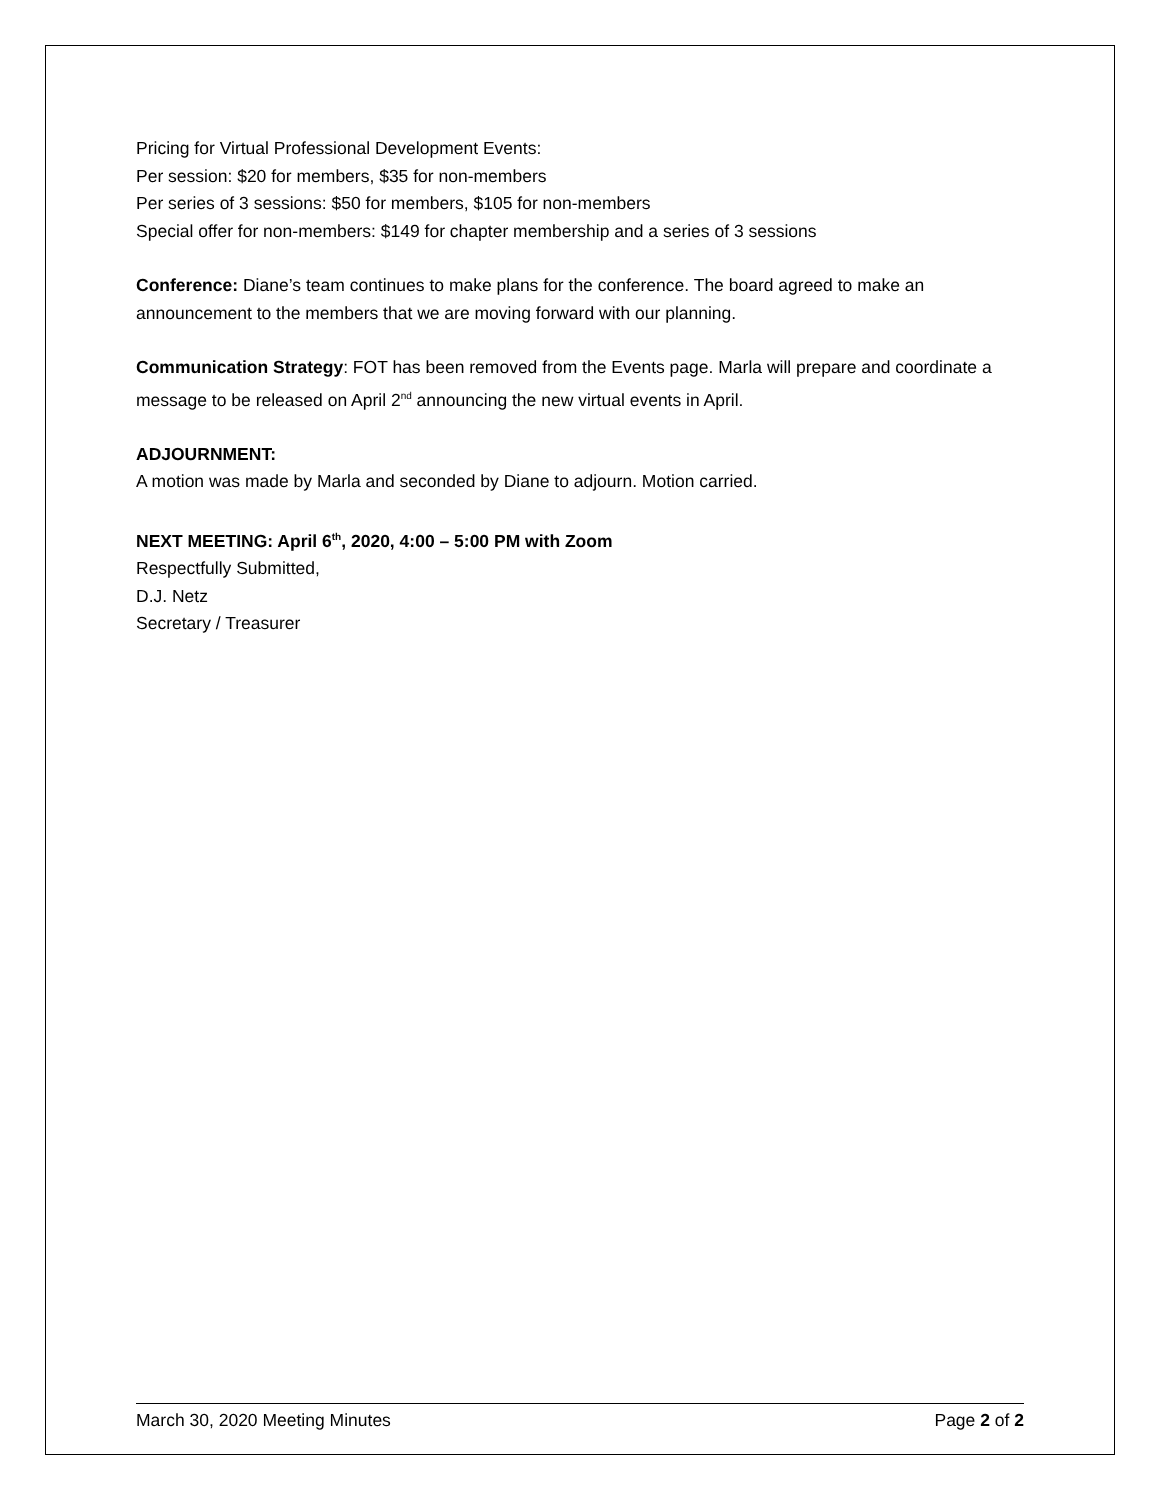Pricing for Virtual Professional Development Events:
Per session: $20 for members, $35 for non-members
Per series of 3 sessions: $50 for members, $105 for non-members
Special offer for non-members: $149 for chapter membership and a series of 3 sessions
Conference: Diane’s team continues to make plans for the conference. The board agreed to make an announcement to the members that we are moving forward with our planning.
Communication Strategy: FOT has been removed from the Events page. Marla will prepare and coordinate a message to be released on April 2<sup>nd</sup> announcing the new virtual events in April.
ADJOURNMENT:
A motion was made by Marla and seconded by Diane to adjourn. Motion carried.
NEXT MEETING: April 6<sup>th</sup>, 2020, 4:00 – 5:00 PM with Zoom
Respectfully Submitted,
D.J. Netz
Secretary / Treasurer
March 30, 2020 Meeting Minutes Page 2 of 2